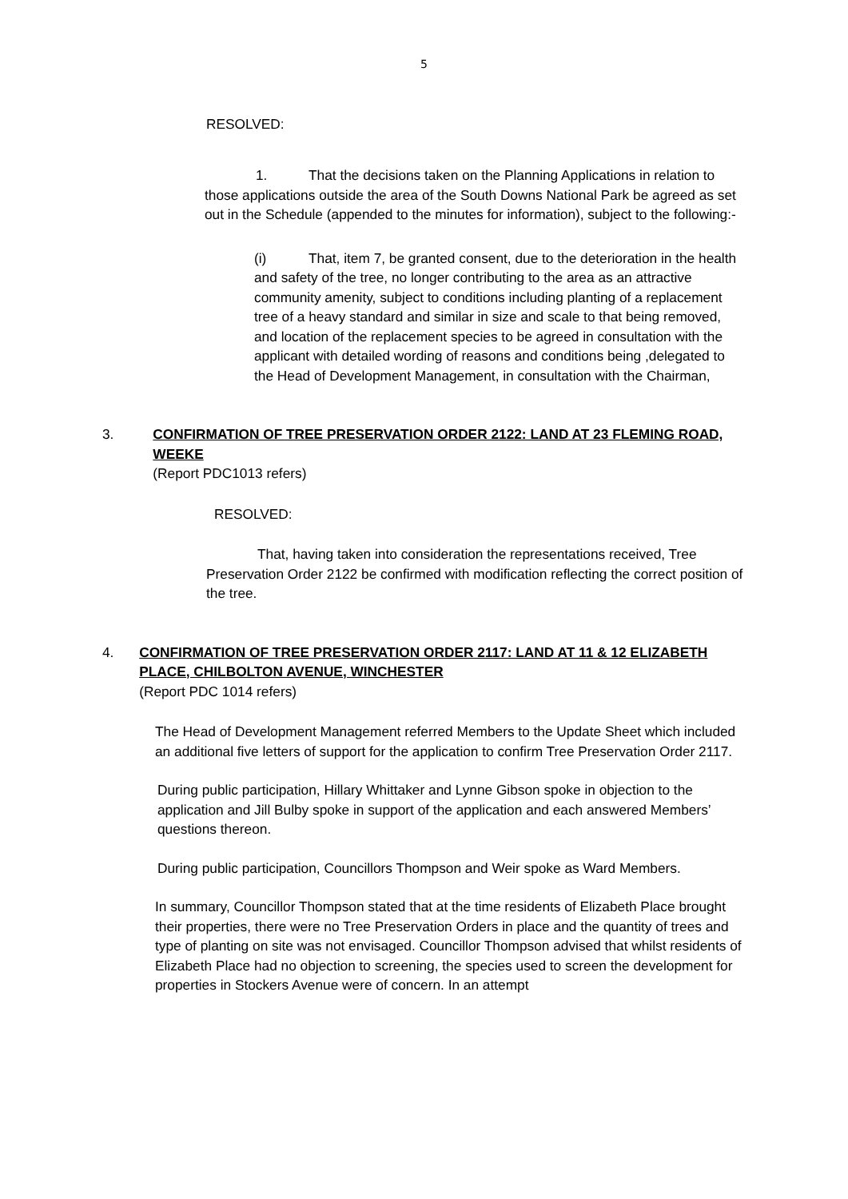5
RESOLVED:
1. That the decisions taken on the Planning Applications in relation to those applications outside the area of the South Downs National Park be agreed as set out in the Schedule (appended to the minutes for information), subject to the following:-
(i) That, item 7, be granted consent, due to the deterioration in the health and safety of the tree, no longer contributing to the area as an attractive community amenity, subject to conditions including planting of a replacement tree of a heavy standard and similar in size and scale to that being removed, and location of the replacement species to be agreed in consultation with the applicant with detailed wording of reasons and conditions being ,delegated to the Head of Development Management, in consultation with the Chairman,
3. CONFIRMATION OF TREE PRESERVATION ORDER 2122: LAND AT 23 FLEMING ROAD, WEEKE
(Report PDC1013 refers)
RESOLVED:
That, having taken into consideration the representations received, Tree Preservation Order 2122 be confirmed with modification reflecting the correct position of the tree.
4. CONFIRMATION OF TREE PRESERVATION ORDER 2117: LAND AT 11 & 12 ELIZABETH PLACE, CHILBOLTON AVENUE, WINCHESTER
(Report PDC 1014 refers)
The Head of Development Management referred Members to the Update Sheet which included an additional five letters of support for the application to confirm Tree Preservation Order 2117.
During public participation, Hillary Whittaker and Lynne Gibson spoke in objection to the application and Jill Bulby spoke in support of the application and each answered Members’ questions thereon.
During public participation, Councillors Thompson and Weir spoke as Ward Members.
In summary, Councillor Thompson stated that at the time residents of Elizabeth Place brought their properties, there were no Tree Preservation Orders in place and the quantity of trees and type of planting on site was not envisaged. Councillor Thompson advised that whilst residents of Elizabeth Place had no objection to screening, the species used to screen the development for properties in Stockers Avenue were of concern. In an attempt